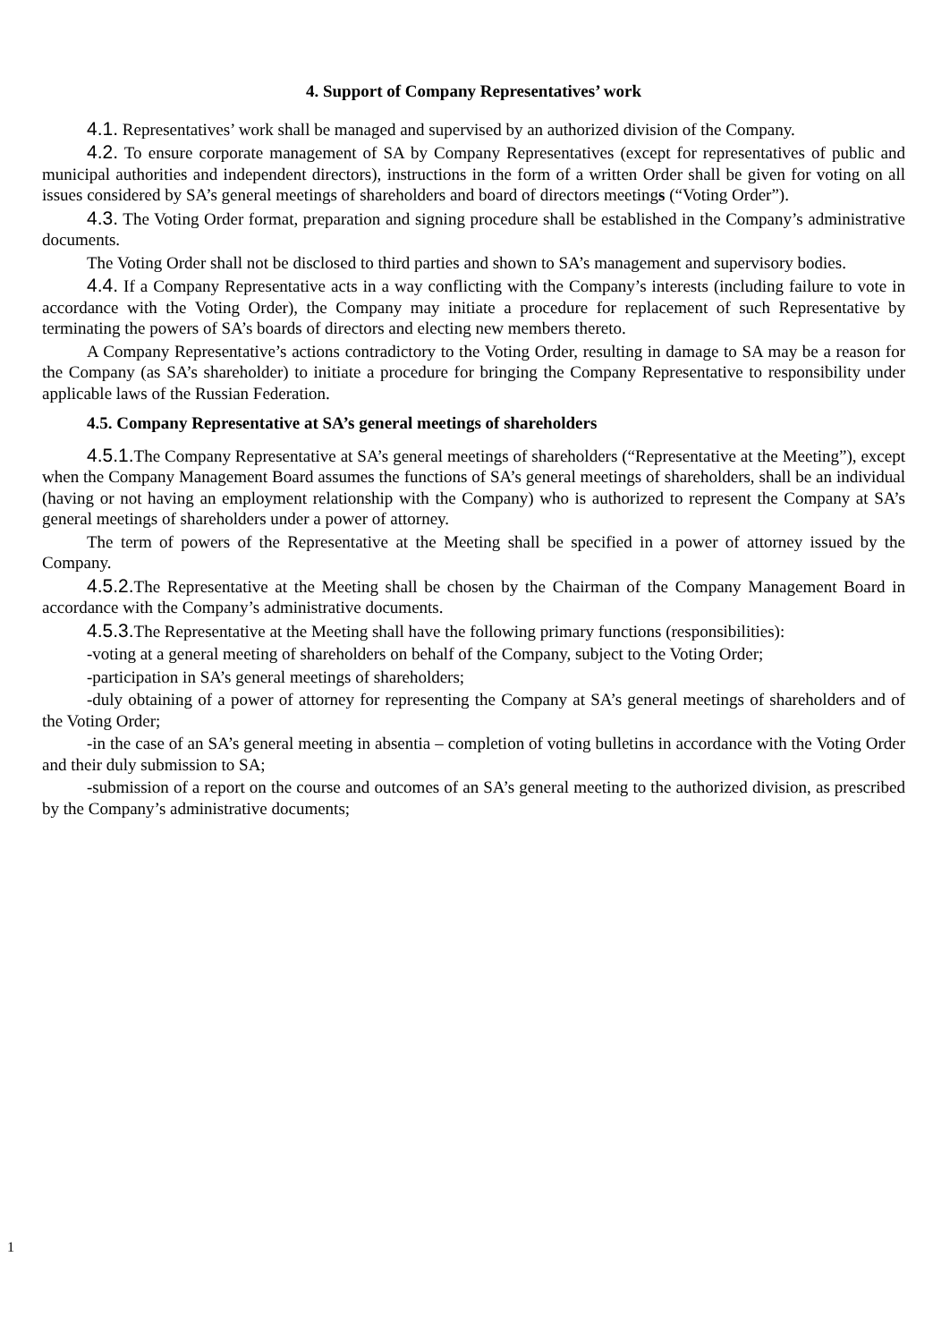4. Support of Company Representatives’ work
4.1. Representatives’ work shall be managed and supervised by an authorized division of the Company.
4.2. To ensure corporate management of SA by Company Representatives (except for representatives of public and municipal authorities and independent directors), instructions in the form of a written Order shall be given for voting on all issues considered by SA’s general meetings of shareholders and board of directors meetings (“Voting Order”).
4.3. The Voting Order format, preparation and signing procedure shall be established in the Company’s administrative documents.
The Voting Order shall not be disclosed to third parties and shown to SA’s management and supervisory bodies.
4.4. If a Company Representative acts in a way conflicting with the Company’s interests (including failure to vote in accordance with the Voting Order), the Company may initiate a procedure for replacement of such Representative by terminating the powers of SA’s boards of directors and electing new members thereto.
A Company Representative’s actions contradictory to the Voting Order, resulting in damage to SA may be a reason for the Company (as SA’s shareholder) to initiate a procedure for bringing the Company Representative to responsibility under applicable laws of the Russian Federation.
4.5. Company Representative at SA’s general meetings of shareholders
4.5.1. The Company Representative at SA’s general meetings of shareholders (“Representative at the Meeting”), except when the Company Management Board assumes the functions of SA’s general meetings of shareholders, shall be an individual (having or not having an employment relationship with the Company) who is authorized to represent the Company at SA’s general meetings of shareholders under a power of attorney.
The term of powers of the Representative at the Meeting shall be specified in a power of attorney issued by the Company.
4.5.2. The Representative at the Meeting shall be chosen by the Chairman of the Company Management Board in accordance with the Company’s administrative documents.
4.5.3. The Representative at the Meeting shall have the following primary functions (responsibilities):
-voting at a general meeting of shareholders on behalf of the Company, subject to the Voting Order;
-participation in SA’s general meetings of shareholders;
-duly obtaining of a power of attorney for representing the Company at SA’s general meetings of shareholders and of the Voting Order;
-in the case of an SA’s general meeting in absentia – completion of voting bulletins in accordance with the Voting Order and their duly submission to SA;
-submission of a report on the course and outcomes of an SA’s general meeting to the authorized division, as prescribed by the Company’s administrative documents;
1